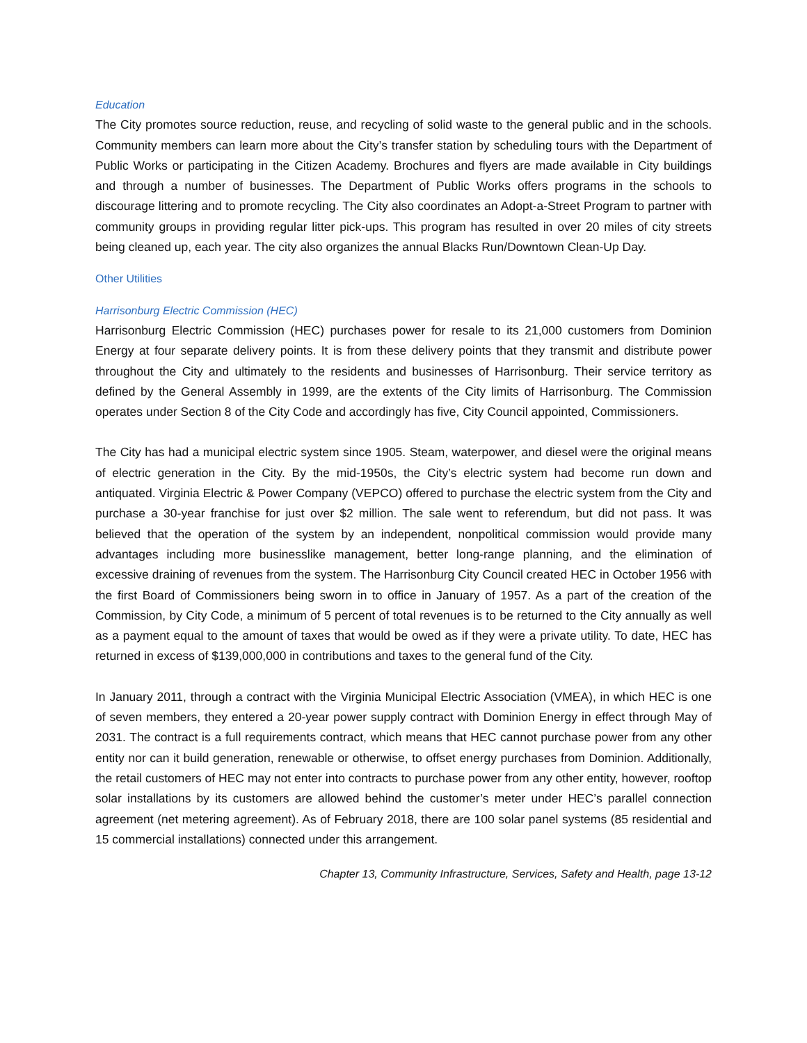Education
The City promotes source reduction, reuse, and recycling of solid waste to the general public and in the schools. Community members can learn more about the City’s transfer station by scheduling tours with the Department of Public Works or participating in the Citizen Academy. Brochures and flyers are made available in City buildings and through a number of businesses. The Department of Public Works offers programs in the schools to discourage littering and to promote recycling. The City also coordinates an Adopt-a-Street Program to partner with community groups in providing regular litter pick-ups. This program has resulted in over 20 miles of city streets being cleaned up, each year. The city also organizes the annual Blacks Run/Downtown Clean-Up Day.
Other Utilities
Harrisonburg Electric Commission (HEC)
Harrisonburg Electric Commission (HEC) purchases power for resale to its 21,000 customers from Dominion Energy at four separate delivery points. It is from these delivery points that they transmit and distribute power throughout the City and ultimately to the residents and businesses of Harrisonburg. Their service territory as defined by the General Assembly in 1999, are the extents of the City limits of Harrisonburg. The Commission operates under Section 8 of the City Code and accordingly has five, City Council appointed, Commissioners.
The City has had a municipal electric system since 1905. Steam, waterpower, and diesel were the original means of electric generation in the City. By the mid-1950s, the City’s electric system had become run down and antiquated. Virginia Electric & Power Company (VEPCO) offered to purchase the electric system from the City and purchase a 30-year franchise for just over $2 million. The sale went to referendum, but did not pass. It was believed that the operation of the system by an independent, nonpolitical commission would provide many advantages including more businesslike management, better long-range planning, and the elimination of excessive draining of revenues from the system. The Harrisonburg City Council created HEC in October 1956 with the first Board of Commissioners being sworn in to office in January of 1957. As a part of the creation of the Commission, by City Code, a minimum of 5 percent of total revenues is to be returned to the City annually as well as a payment equal to the amount of taxes that would be owed as if they were a private utility. To date, HEC has returned in excess of $139,000,000 in contributions and taxes to the general fund of the City.
In January 2011, through a contract with the Virginia Municipal Electric Association (VMEA), in which HEC is one of seven members, they entered a 20-year power supply contract with Dominion Energy in effect through May of 2031. The contract is a full requirements contract, which means that HEC cannot purchase power from any other entity nor can it build generation, renewable or otherwise, to offset energy purchases from Dominion. Additionally, the retail customers of HEC may not enter into contracts to purchase power from any other entity, however, rooftop solar installations by its customers are allowed behind the customer’s meter under HEC’s parallel connection agreement (net metering agreement). As of February 2018, there are 100 solar panel systems (85 residential and 15 commercial installations) connected under this arrangement.
Chapter 13, Community Infrastructure, Services, Safety and Health, page 13-12